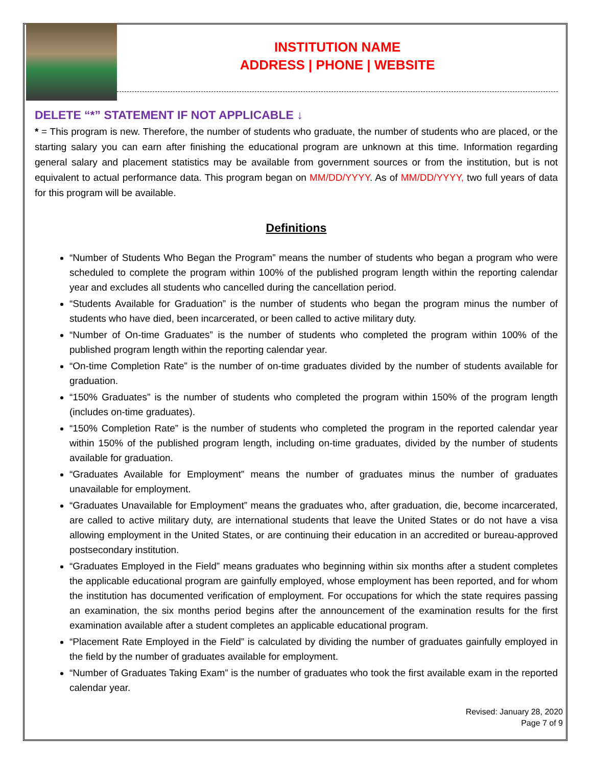INSTITUTION NAME
ADDRESS | PHONE | WEBSITE
DELETE “*” STATEMENT IF NOT APPLICABLE ↓
* = This program is new. Therefore, the number of students who graduate, the number of students who are placed, or the starting salary you can earn after finishing the educational program are unknown at this time. Information regarding general salary and placement statistics may be available from government sources or from the institution, but is not equivalent to actual performance data. This program began on MM/DD/YYYY. As of MM/DD/YYYY, two full years of data for this program will be available.
Definitions
“Number of Students Who Began the Program” means the number of students who began a program who were scheduled to complete the program within 100% of the published program length within the reporting calendar year and excludes all students who cancelled during the cancellation period.
“Students Available for Graduation” is the number of students who began the program minus the number of students who have died, been incarcerated, or been called to active military duty.
“Number of On-time Graduates” is the number of students who completed the program within 100% of the published program length within the reporting calendar year.
“On-time Completion Rate” is the number of on-time graduates divided by the number of students available for graduation.
“150% Graduates” is the number of students who completed the program within 150% of the program length (includes on-time graduates).
“150% Completion Rate” is the number of students who completed the program in the reported calendar year within 150% of the published program length, including on-time graduates, divided by the number of students available for graduation.
“Graduates Available for Employment” means the number of graduates minus the number of graduates unavailable for employment.
“Graduates Unavailable for Employment” means the graduates who, after graduation, die, become incarcerated, are called to active military duty, are international students that leave the United States or do not have a visa allowing employment in the United States, or are continuing their education in an accredited or bureau-approved postsecondary institution.
“Graduates Employed in the Field” means graduates who beginning within six months after a student completes the applicable educational program are gainfully employed, whose employment has been reported, and for whom the institution has documented verification of employment. For occupations for which the state requires passing an examination, the six months period begins after the announcement of the examination results for the first examination available after a student completes an applicable educational program.
“Placement Rate Employed in the Field” is calculated by dividing the number of graduates gainfully employed in the field by the number of graduates available for employment.
“Number of Graduates Taking Exam” is the number of graduates who took the first available exam in the reported calendar year.
Revised: January 28, 2020
Page 7 of 9